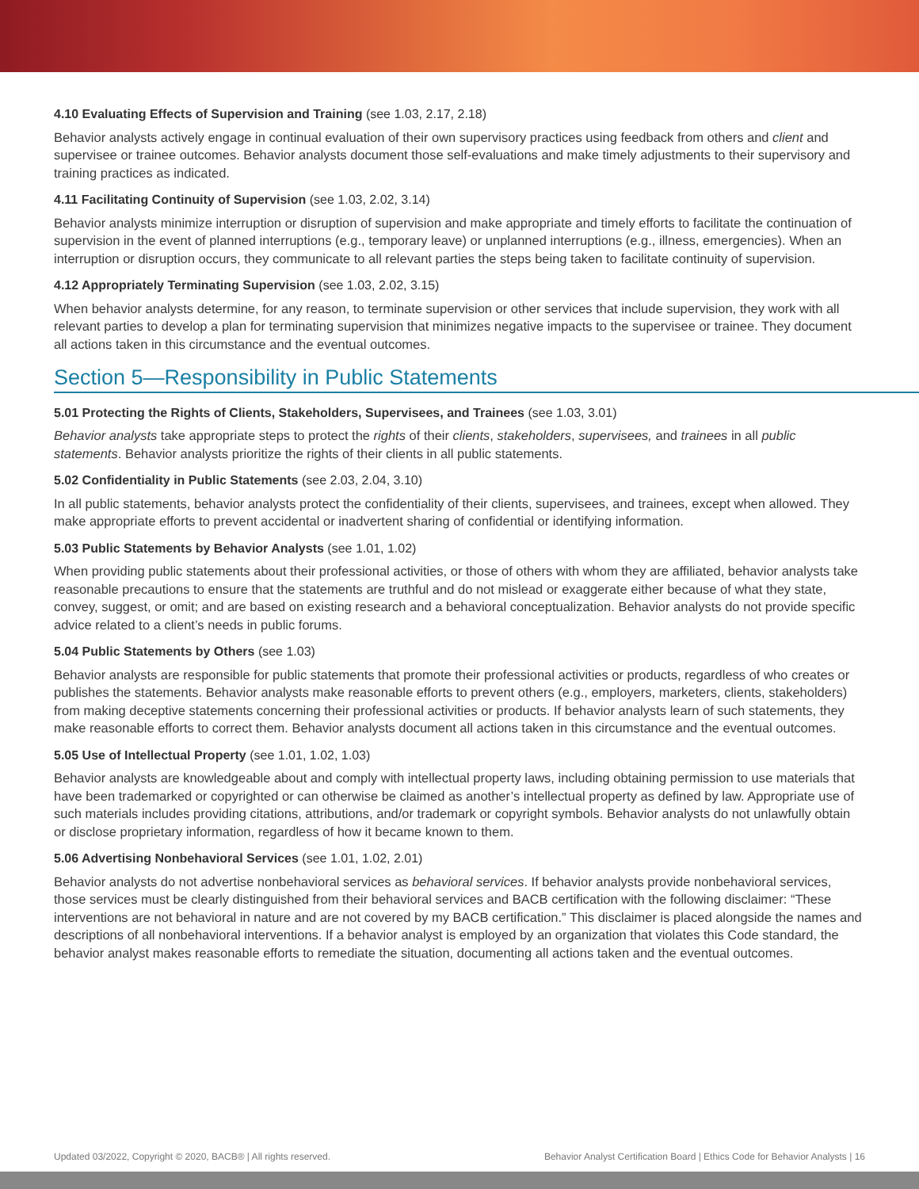4.10 Evaluating Effects of Supervision and Training (see 1.03, 2.17, 2.18)
Behavior analysts actively engage in continual evaluation of their own supervisory practices using feedback from others and client and supervisee or trainee outcomes. Behavior analysts document those self-evaluations and make timely adjustments to their supervisory and training practices as indicated.
4.11 Facilitating Continuity of Supervision (see 1.03, 2.02, 3.14)
Behavior analysts minimize interruption or disruption of supervision and make appropriate and timely efforts to facilitate the continuation of supervision in the event of planned interruptions (e.g., temporary leave) or unplanned interruptions (e.g., illness, emergencies). When an interruption or disruption occurs, they communicate to all relevant parties the steps being taken to facilitate continuity of supervision.
4.12 Appropriately Terminating Supervision (see 1.03, 2.02, 3.15)
When behavior analysts determine, for any reason, to terminate supervision or other services that include supervision, they work with all relevant parties to develop a plan for terminating supervision that minimizes negative impacts to the supervisee or trainee. They document all actions taken in this circumstance and the eventual outcomes.
Section 5—Responsibility in Public Statements
5.01 Protecting the Rights of Clients, Stakeholders, Supervisees, and Trainees (see 1.03, 3.01)
Behavior analysts take appropriate steps to protect the rights of their clients, stakeholders, supervisees, and trainees in all public statements. Behavior analysts prioritize the rights of their clients in all public statements.
5.02 Confidentiality in Public Statements (see 2.03, 2.04, 3.10)
In all public statements, behavior analysts protect the confidentiality of their clients, supervisees, and trainees, except when allowed. They make appropriate efforts to prevent accidental or inadvertent sharing of confidential or identifying information.
5.03 Public Statements by Behavior Analysts (see 1.01, 1.02)
When providing public statements about their professional activities, or those of others with whom they are affiliated, behavior analysts take reasonable precautions to ensure that the statements are truthful and do not mislead or exaggerate either because of what they state, convey, suggest, or omit; and are based on existing research and a behavioral conceptualization. Behavior analysts do not provide specific advice related to a client’s needs in public forums.
5.04 Public Statements by Others (see 1.03)
Behavior analysts are responsible for public statements that promote their professional activities or products, regardless of who creates or publishes the statements. Behavior analysts make reasonable efforts to prevent others (e.g., employers, marketers, clients, stakeholders) from making deceptive statements concerning their professional activities or products. If behavior analysts learn of such statements, they make reasonable efforts to correct them. Behavior analysts document all actions taken in this circumstance and the eventual outcomes.
5.05 Use of Intellectual Property (see 1.01, 1.02, 1.03)
Behavior analysts are knowledgeable about and comply with intellectual property laws, including obtaining permission to use materials that have been trademarked or copyrighted or can otherwise be claimed as another’s intellectual property as defined by law. Appropriate use of such materials includes providing citations, attributions, and/or trademark or copyright symbols. Behavior analysts do not unlawfully obtain or disclose proprietary information, regardless of how it became known to them.
5.06 Advertising Nonbehavioral Services (see 1.01, 1.02, 2.01)
Behavior analysts do not advertise nonbehavioral services as behavioral services. If behavior analysts provide nonbehavioral services, those services must be clearly distinguished from their behavioral services and BACB certification with the following disclaimer: “These interventions are not behavioral in nature and are not covered by my BACB certification.” This disclaimer is placed alongside the names and descriptions of all nonbehavioral interventions. If a behavior analyst is employed by an organization that violates this Code standard, the behavior analyst makes reasonable efforts to remediate the situation, documenting all actions taken and the eventual outcomes.
Updated 03/2022, Copyright © 2020, BACB® | All rights reserved. Behavior Analyst Certification Board | Ethics Code for Behavior Analysts | 16